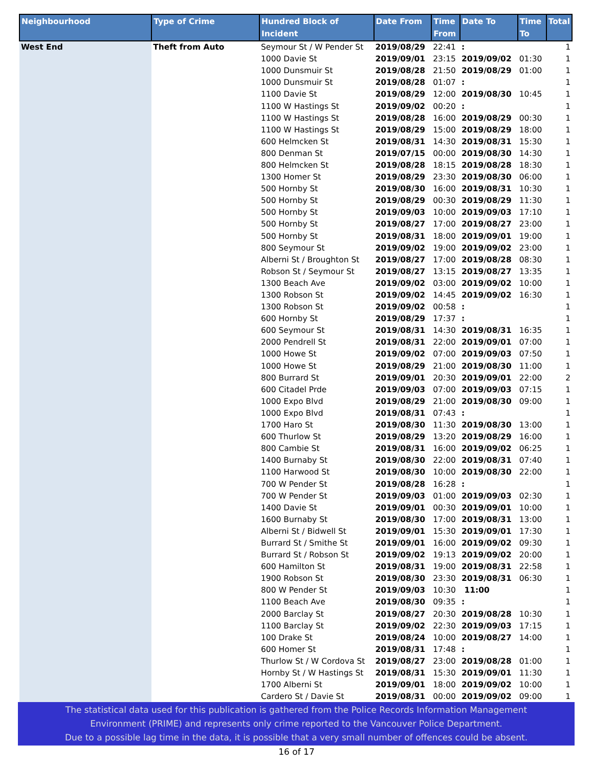| Neighbourhood | Type of Crime | Hundred Block of Incident | Date From | Time From | Date To | Time To | Total |
| --- | --- | --- | --- | --- | --- | --- | --- |
| West End | Theft from Auto | Seymour St / W Pender St | 2019/08/29 | 22:41 | : | | 1 |
| | | 1000 Davie St | 2019/09/01 | 23:15 | 2019/09/02 | 01:30 | 1 |
| | | 1000 Dunsmuir St | 2019/08/28 | 21:50 | 2019/08/29 | 01:00 | 1 |
| | | 1000 Dunsmuir St | 2019/08/28 | 01:07 | : | | 1 |
| | | 1100 Davie St | 2019/08/29 | 12:00 | 2019/08/30 | 10:45 | 1 |
| | | 1100 W Hastings St | 2019/09/02 | 00:20 | : | | 1 |
| | | 1100 W Hastings St | 2019/08/28 | 16:00 | 2019/08/29 | 00:30 | 1 |
| | | 1100 W Hastings St | 2019/08/29 | 15:00 | 2019/08/29 | 18:00 | 1 |
| | | 600 Helmcken St | 2019/08/31 | 14:30 | 2019/08/31 | 15:30 | 1 |
| | | 800 Denman St | 2019/07/15 | 00:00 | 2019/08/30 | 14:30 | 1 |
| | | 800 Helmcken St | 2019/08/28 | 18:15 | 2019/08/28 | 18:30 | 1 |
| | | 1300 Homer St | 2019/08/29 | 23:30 | 2019/08/30 | 06:00 | 1 |
| | | 500 Hornby St | 2019/08/30 | 16:00 | 2019/08/31 | 10:30 | 1 |
| | | 500 Hornby St | 2019/08/29 | 00:30 | 2019/08/29 | 11:30 | 1 |
| | | 500 Hornby St | 2019/09/03 | 10:00 | 2019/09/03 | 17:10 | 1 |
| | | 500 Hornby St | 2019/08/27 | 17:00 | 2019/08/27 | 23:00 | 1 |
| | | 500 Hornby St | 2019/08/31 | 18:00 | 2019/09/01 | 19:00 | 1 |
| | | 800 Seymour St | 2019/09/02 | 19:00 | 2019/09/02 | 23:00 | 1 |
| | | Alberni St / Broughton St | 2019/08/27 | 17:00 | 2019/08/28 | 08:30 | 1 |
| | | Robson St / Seymour St | 2019/08/27 | 13:15 | 2019/08/27 | 13:35 | 1 |
| | | 1300 Beach Ave | 2019/09/02 | 03:00 | 2019/09/02 | 10:00 | 1 |
| | | 1300 Robson St | 2019/09/02 | 14:45 | 2019/09/02 | 16:30 | 1 |
| | | 1300 Robson St | 2019/09/02 | 00:58 | : | | 1 |
| | | 600 Hornby St | 2019/08/29 | 17:37 | : | | 1 |
| | | 600 Seymour St | 2019/08/31 | 14:30 | 2019/08/31 | 16:35 | 1 |
| | | 2000 Pendrell St | 2019/08/31 | 22:00 | 2019/09/01 | 07:00 | 1 |
| | | 1000 Howe St | 2019/09/02 | 07:00 | 2019/09/03 | 07:50 | 1 |
| | | 1000 Howe St | 2019/08/29 | 21:00 | 2019/08/30 | 11:00 | 1 |
| | | 800 Burrard St | 2019/09/01 | 20:30 | 2019/09/01 | 22:00 | 2 |
| | | 600 Citadel Prde | 2019/09/03 | 07:00 | 2019/09/03 | 07:15 | 1 |
| | | 1000 Expo Blvd | 2019/08/29 | 21:00 | 2019/08/30 | 09:00 | 1 |
| | | 1000 Expo Blvd | 2019/08/31 | 07:43 | : | | 1 |
| | | 1700 Haro St | 2019/08/30 | 11:30 | 2019/08/30 | 13:00 | 1 |
| | | 600 Thurlow St | 2019/08/29 | 13:20 | 2019/08/29 | 16:00 | 1 |
| | | 800 Cambie St | 2019/08/31 | 16:00 | 2019/09/02 | 06:25 | 1 |
| | | 1400 Burnaby St | 2019/08/30 | 22:00 | 2019/08/31 | 07:40 | 1 |
| | | 1100 Harwood St | 2019/08/30 | 10:00 | 2019/08/30 | 22:00 | 1 |
| | | 700 W Pender St | 2019/08/28 | 16:28 | : | | 1 |
| | | 700 W Pender St | 2019/09/03 | 01:00 | 2019/09/03 | 02:30 | 1 |
| | | 1400 Davie St | 2019/09/01 | 00:30 | 2019/09/01 | 10:00 | 1 |
| | | 1600 Burnaby St | 2019/08/30 | 17:00 | 2019/08/31 | 13:00 | 1 |
| | | Alberni St / Bidwell St | 2019/09/01 | 15:30 | 2019/09/01 | 17:30 | 1 |
| | | Burrard St / Smithe St | 2019/09/01 | 16:00 | 2019/09/02 | 09:30 | 1 |
| | | Burrard St / Robson St | 2019/09/02 | 19:13 | 2019/09/02 | 20:00 | 1 |
| | | 600 Hamilton St | 2019/08/31 | 19:00 | 2019/08/31 | 22:58 | 1 |
| | | 1900 Robson St | 2019/08/30 | 23:30 | 2019/08/31 | 06:30 | 1 |
| | | 800 W Pender St | 2019/09/03 | 10:30 | 11:00 | | 1 |
| | | 1100 Beach Ave | 2019/08/30 | 09:35 | : | | 1 |
| | | 2000 Barclay St | 2019/08/27 | 20:30 | 2019/08/28 | 10:30 | 1 |
| | | 1100 Barclay St | 2019/09/02 | 22:30 | 2019/09/03 | 17:15 | 1 |
| | | 100 Drake St | 2019/08/24 | 10:00 | 2019/08/27 | 14:00 | 1 |
| | | 600 Homer St | 2019/08/31 | 17:48 | : | | 1 |
| | | Thurlow St / W Cordova St | 2019/08/27 | 23:00 | 2019/08/28 | 01:00 | 1 |
| | | Hornby St / W Hastings St | 2019/08/31 | 15:30 | 2019/09/01 | 11:30 | 1 |
| | | 1700 Alberni St | 2019/09/01 | 18:00 | 2019/09/02 | 10:00 | 1 |
| | | Cardero St / Davie St | 2019/08/31 | 00:00 | 2019/09/02 | 09:00 | 1 |
The statistical data used for this publication is gathered from the Police Records Information Management
Environment (PRIME) and represents only crime reported to the Vancouver Police Department.
Due to a possible lag time in the data, it is possible that a very small number of offences could be absent.
16 of 17